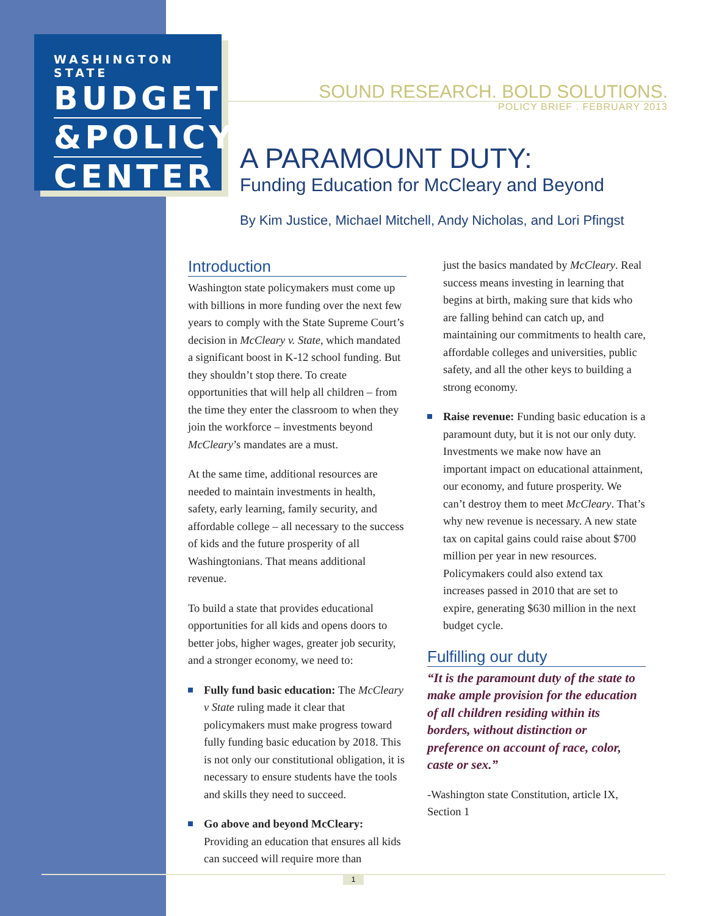WASHINGTON STATE
BUDGET
&POLICY
CENTER
SOUND RESEARCH. BOLD SOLUTIONS.
POLICY BRIEF . FEBRUARY 2013
A PARAMOUNT DUTY:
Funding Education for McCleary and Beyond
By Kim Justice, Michael Mitchell, Andy Nicholas, and Lori Pfingst
Introduction
Washington state policymakers must come up with billions in more funding over the next few years to comply with the State Supreme Court’s decision in McCleary v. State, which mandated a significant boost in K-12 school funding. But they shouldn’t stop there. To create opportunities that will help all children – from the time they enter the classroom to when they join the workforce – investments beyond McCleary’s mandates are a must.
At the same time, additional resources are needed to maintain investments in health, safety, early learning, family security, and affordable college – all necessary to the success of kids and the future prosperity of all Washingtonians. That means additional revenue.
To build a state that provides educational opportunities for all kids and opens doors to better jobs, higher wages, greater job security, and a stronger economy, we need to:
Fully fund basic education: The McCleary v State ruling made it clear that policymakers must make progress toward fully funding basic education by 2018. This is not only our constitutional obligation, it is necessary to ensure students have the tools and skills they need to succeed.
Go above and beyond McCleary: Providing an education that ensures all kids can succeed will require more than
just the basics mandated by McCleary. Real success means investing in learning that begins at birth, making sure that kids who are falling behind can catch up, and maintaining our commitments to health care, affordable colleges and universities, public safety, and all the other keys to building a strong economy.
Raise revenue: Funding basic education is a paramount duty, but it is not our only duty. Investments we make now have an important impact on educational attainment, our economy, and future prosperity. We can’t destroy them to meet McCleary. That’s why new revenue is necessary. A new state tax on capital gains could raise about $700 million per year in new resources. Policymakers could also extend tax increases passed in 2010 that are set to expire, generating $630 million in the next budget cycle.
Fulfilling our duty
“It is the paramount duty of the state to make ample provision for the education of all children residing within its borders, without distinction or preference on account of race, color, caste or sex.”
-Washington state Constitution, article IX, Section 1
1